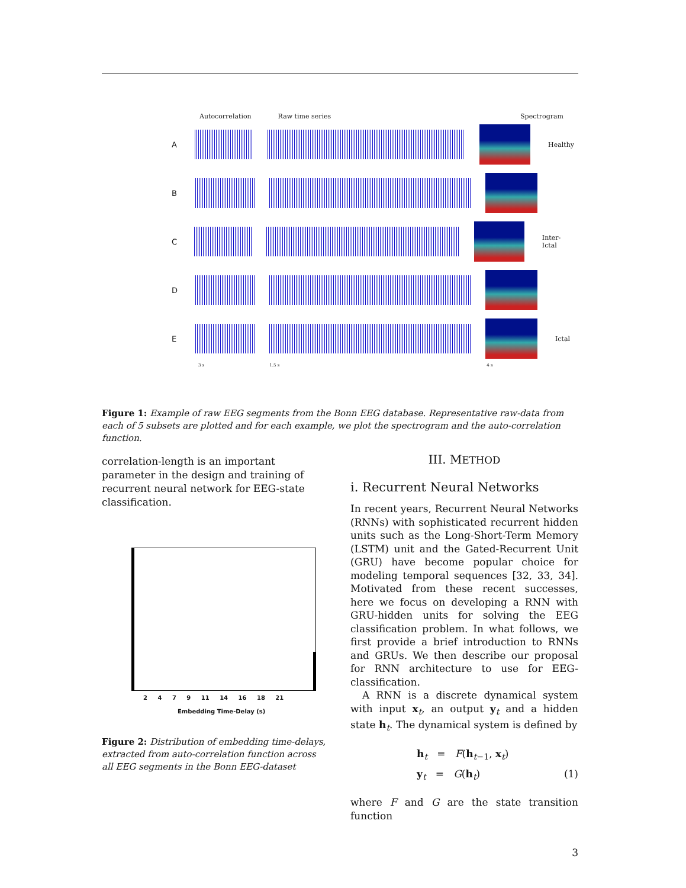Autocorrelation Raw time series Spectrogram
A
Healthy
B
C
Inter-Ictal
D
E
Ictal
3 s 1.5 s 4 s
Figure 1: Example of raw EEG segments from the Bonn EEG database. Representative raw-data from each of 5 subsets are plotted and for each example, we plot the spectrogram and the auto-correlation function.
correlation-length is an important parameter in the design and training of recurrent neural network for EEG-state classification.
2 4 7 9 11 14 16 18 21
Embedding Time-Delay (s)
Figure 2: Distribution of embedding time-delays, extracted from auto-correlation function across all EEG segments in the Bonn EEG-dataset
III. METHOD
i. Recurrent Neural Networks
In recent years, Recurrent Neural Networks (RNNs) with sophisticated recurrent hidden units such as the Long-Short-Term Memory (LSTM) unit and the Gated-Recurrent Unit (GRU) have become popular choice for modeling temporal sequences [32, 33, 34]. Motivated from these recent successes, here we focus on developing a RNN with GRU-hidden units for solving the EEG classification problem. In what follows, we first provide a brief introduction to RNNs and GRUs. We then describe our proposal for RNN architecture to use for EEG-classification.
A RNN is a discrete dynamical system with input x<sub>t</sub>, an output y<sub>t</sub> and a hidden state h<sub>t</sub>. The dynamical system is defined by
h<sub>t</sub> = F(h<sub>t−1</sub>, x<sub>t</sub>)
y<sub>t</sub> = G(h<sub>t</sub>) (1)
where F and G are the state transition function
3